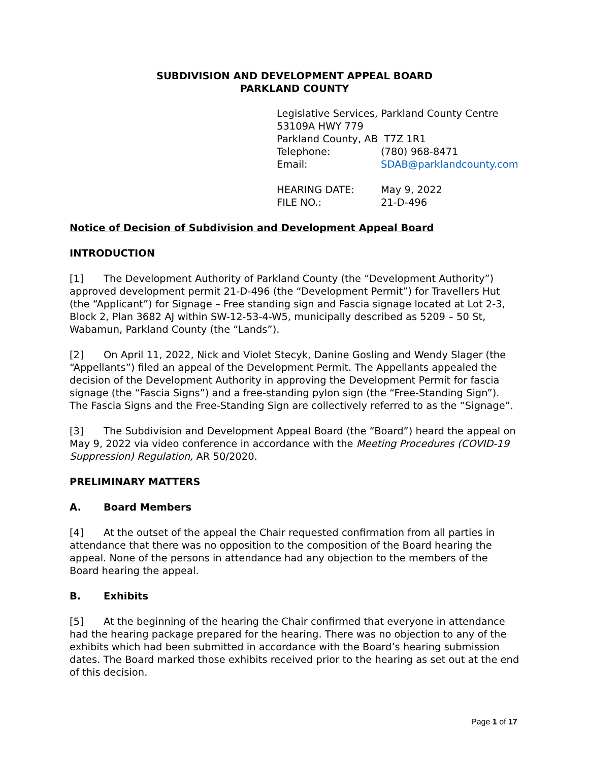SUBDIVISION AND DEVELOPMENT APPEAL BOARD
PARKLAND COUNTY
Legislative Services, Parkland County Centre
53109A HWY 779
Parkland County, AB T7Z 1R1
Telephone: (780) 968-8471
Email: SDAB@parklandcounty.com
HEARING DATE: May 9, 2022
FILE NO.: 21-D-496
Notice of Decision of Subdivision and Development Appeal Board
INTRODUCTION
[1] The Development Authority of Parkland County (the “Development Authority”) approved development permit 21-D-496 (the “Development Permit”) for Travellers Hut (the “Applicant”) for Signage – Free standing sign and Fascia signage located at Lot 2-3, Block 2, Plan 3682 AJ within SW-12-53-4-W5, municipally described as 5209 – 50 St, Wabamun, Parkland County (the “Lands”).
[2] On April 11, 2022, Nick and Violet Stecyk, Danine Gosling and Wendy Slager (the “Appellants”) filed an appeal of the Development Permit. The Appellants appealed the decision of the Development Authority in approving the Development Permit for fascia signage (the “Fascia Signs”) and a free-standing pylon sign (the “Free-Standing Sign”). The Fascia Signs and the Free-Standing Sign are collectively referred to as the “Signage”.
[3] The Subdivision and Development Appeal Board (the “Board”) heard the appeal on May 9, 2022 via video conference in accordance with the Meeting Procedures (COVID-19 Suppression) Regulation, AR 50/2020.
PRELIMINARY MATTERS
A. Board Members
[4] At the outset of the appeal the Chair requested confirmation from all parties in attendance that there was no opposition to the composition of the Board hearing the appeal. None of the persons in attendance had any objection to the members of the Board hearing the appeal.
B. Exhibits
[5] At the beginning of the hearing the Chair confirmed that everyone in attendance had the hearing package prepared for the hearing. There was no objection to any of the exhibits which had been submitted in accordance with the Board’s hearing submission dates. The Board marked those exhibits received prior to the hearing as set out at the end of this decision.
Page 1 of 17